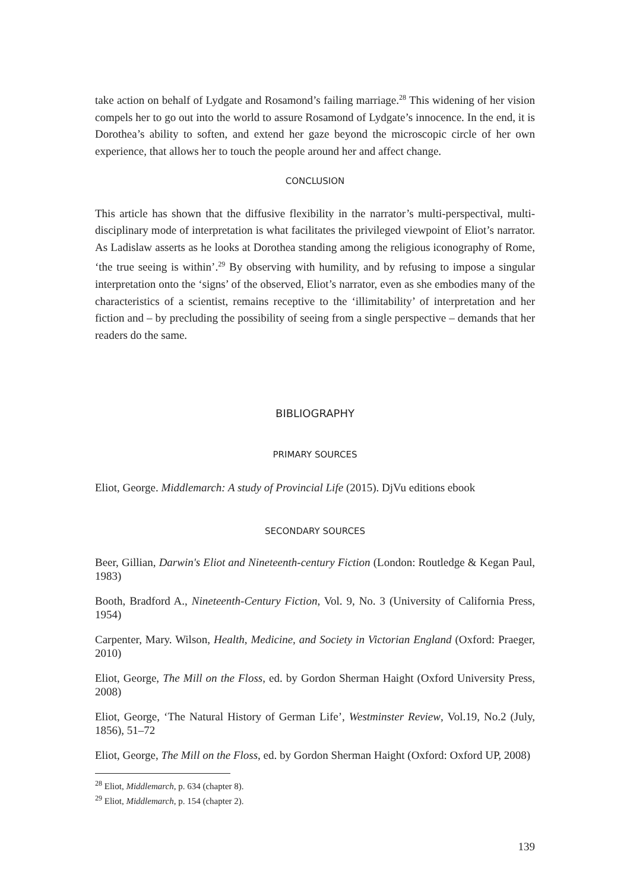take action on behalf of Lydgate and Rosamond’s failing marriage.<sup>28</sup> This widening of her vision compels her to go out into the world to assure Rosamond of Lydgate’s innocence. In the end, it is Dorothea’s ability to soften, and extend her gaze beyond the microscopic circle of her own experience, that allows her to touch the people around her and affect change.
CONCLUSION
This article has shown that the diffusive flexibility in the narrator’s multi-perspectival, multi-disciplinary mode of interpretation is what facilitates the privileged viewpoint of Eliot’s narrator. As Ladislaw asserts as he looks at Dorothea standing among the religious iconography of Rome, ‘the true seeing is within’.<sup>29</sup> By observing with humility, and by refusing to impose a singular interpretation onto the ‘signs’ of the observed, Eliot’s narrator, even as she embodies many of the characteristics of a scientist, remains receptive to the ‘illimitability’ of interpretation and her fiction and – by precluding the possibility of seeing from a single perspective – demands that her readers do the same.
BIBLIOGRAPHY
PRIMARY SOURCES
Eliot, George. Middlemarch: A study of Provincial Life (2015). DjVu editions ebook
SECONDARY SOURCES
Beer, Gillian, Darwin's Eliot and Nineteenth-century Fiction (London: Routledge & Kegan Paul, 1983)
Booth, Bradford A., Nineteenth-Century Fiction, Vol. 9, No. 3 (University of California Press, 1954)
Carpenter, Mary. Wilson, Health, Medicine, and Society in Victorian England (Oxford: Praeger, 2010)
Eliot, George, The Mill on the Floss, ed. by Gordon Sherman Haight (Oxford University Press, 2008)
Eliot, George, ‘The Natural History of German Life’, Westminster Review, Vol.19, No.2 (July, 1856), 51–72
Eliot, George, The Mill on the Floss, ed. by Gordon Sherman Haight (Oxford: Oxford UP, 2008)
<sup>28</sup> Eliot, Middlemarch, p. 634 (chapter 8).
<sup>29</sup> Eliot, Middlemarch, p. 154 (chapter 2).
139